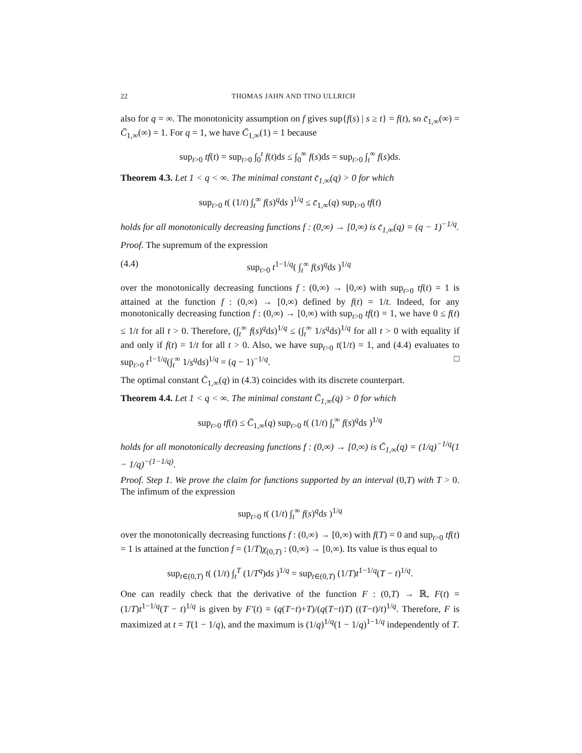22 THOMAS JAHN AND TINO ULLRICH
also for q = ∞. The monotonicity assumption on f gives sup{f(s) | s ≥ t} = f(t), so c̄<sub>1,∞</sub>(∞) = C̄<sub>1,∞</sub>(∞) = 1. For q = 1, we have C̄<sub>1,∞</sub>(1) = 1 because
sup<sub>t>0</sub> tf(t) = sup<sub>t>0</sub> ∫<sub>0</sub><sup>t</sup> f(t)ds ≤ ∫<sub>0</sub><sup>∞</sup> f(s)ds = sup<sub>t>0</sub> ∫<sub>t</sub><sup>∞</sup> f(s)ds.
Theorem 4.3. Let 1 < q < ∞. The minimal constant c̄<sub>1,∞</sub>(q) > 0 for which
sup<sub>t>0</sub> t( (1/t) ∫<sub>t</sub><sup>∞</sup> f(s)<sup>q</sup>ds )<sup>1/q</sup> ≤ c̄<sub>1,∞</sub>(q) sup<sub>t>0</sub> tf(t)
holds for all monotonically decreasing functions f : (0,∞) → [0,∞) is c̄<sub>1,∞</sub>(q) = (q − 1)<sup>−1/q</sup>.
Proof. The supremum of the expression
(4.4) sup<sub>t>0</sub> t<sup>1−1/q</sup>( ∫<sub>t</sub><sup>∞</sup> f(s)<sup>q</sup>ds )<sup>1/q</sup>
over the monotonically decreasing functions f : (0,∞) → [0,∞) with sup<sub>t>0</sub> tf(t) = 1 is attained at the function f : (0,∞) → [0,∞) defined by f(t) = 1/t. Indeed, for any monotonically decreasing function f : (0,∞) → [0,∞) with sup<sub>t>0</sub> tf(t) = 1, we have 0 ≤ f(t) ≤ 1/t for all t > 0. Therefore, (∫<sub>t</sub><sup>∞</sup> f(s)<sup>q</sup>ds)<sup>1/q</sup> ≤ (∫<sub>t</sub><sup>∞</sup> 1/s<sup>q</sup>ds)<sup>1/q</sup> for all t > 0 with equality if and only if f(t) = 1/t for all t > 0. Also, we have sup<sub>t>0</sub> t(1/t) = 1, and (4.4) evaluates to sup<sub>t>0</sub> t<sup>1−1/q</sup>(∫<sub>t</sub><sup>∞</sup> 1/s<sup>q</sup>ds)<sup>1/q</sup> = (q − 1)<sup>−1/q</sup>. □
The optimal constant C̄<sub>1,∞</sub>(q) in (4.3) coincides with its discrete counterpart.
Theorem 4.4. Let 1 < q < ∞. The minimal constant C̄<sub>1,∞</sub>(q) > 0 for which
sup<sub>t>0</sub> tf(t) ≤ C̄<sub>1,∞</sub>(q) sup<sub>t>0</sub> t( (1/t) ∫<sub>t</sub><sup>∞</sup> f(s)<sup>q</sup>ds )<sup>1/q</sup>
holds for all monotonically decreasing functions f : (0,∞) → [0,∞) is C̄<sub>1,∞</sub>(q) = (1/q)<sup>−1/q</sup>(1 − 1/q)<sup>−(1−1/q)</sup>.
Proof. Step 1. We prove the claim for functions supported by an interval (0,T) with T > 0. The infimum of the expression
sup<sub>t>0</sub> t( (1/t) ∫<sub>t</sub><sup>∞</sup> f(s)<sup>q</sup>ds )<sup>1/q</sup>
over the monotonically decreasing functions f : (0,∞) → [0,∞) with f(T) = 0 and sup<sub>t>0</sub> tf(t) = 1 is attained at the function f = (1/T)χ<sub>(0,T)</sub> : (0,∞) → [0,∞). Its value is thus equal to
sup<sub>t∈(0,T)</sub> t( (1/t) ∫<sub>t</sub><sup>T</sup> (1/T<sup>q</sup>)ds )<sup>1/q</sup> = sup<sub>t∈(0,T)</sub> (1/T)t<sup>1−1/q</sup>(T − t)<sup>1/q</sup>.
One can readily check that the derivative of the function F : (0,T) → ℝ, F(t) = (1/T)t<sup>1−1/q</sup>(T − t)<sup>1/q</sup> is given by F′(t) = (q(T−t)+T)/(q(T−t)T) ((T−t)/t)<sup>1/q</sup>. Therefore, F is maximized at t = T(1 − 1/q), and the maximum is (1/q)<sup>1/q</sup>(1 − 1/q)<sup>1−1/q</sup> independently of T.